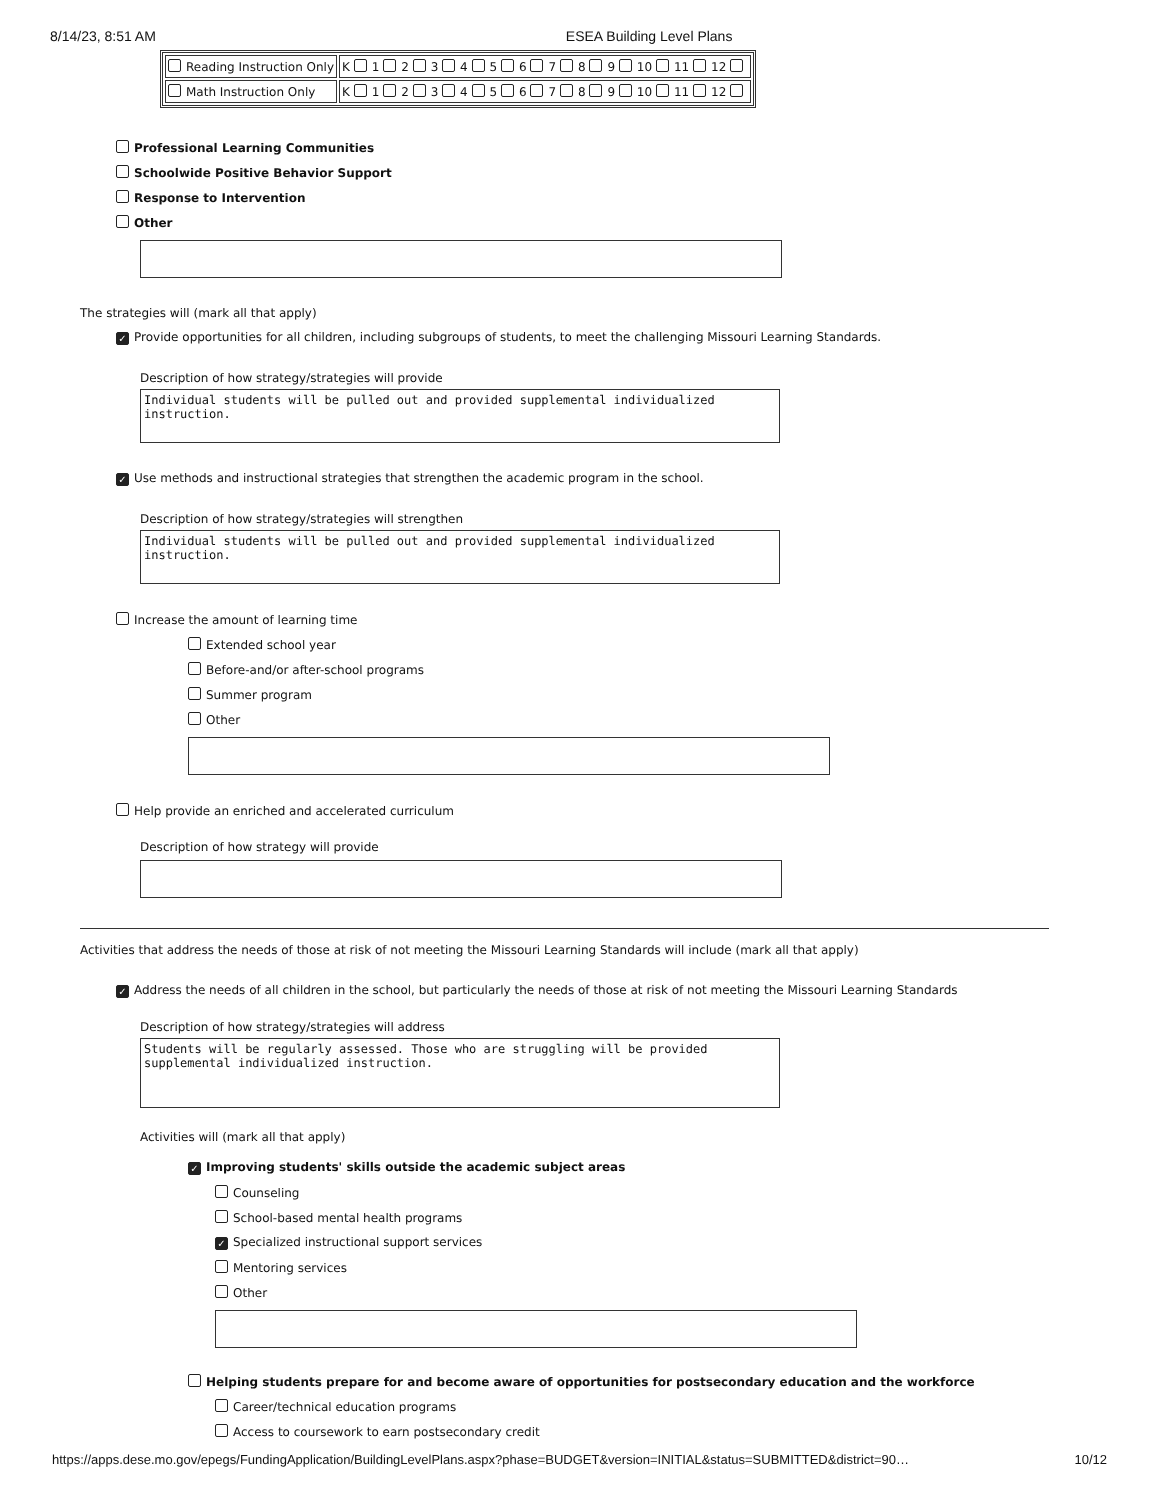8/14/23, 8:51 AM ESEA Building Level Plans
| Reading Instruction Only | K 1 2 3 4 5 6 7 8 9 10 11 12 |
| Math Instruction Only | K 1 2 3 4 5 6 7 8 9 10 11 12 |
Professional Learning Communities
Schoolwide Positive Behavior Support
Response to Intervention
Other
The strategies will (mark all that apply)
✓ Provide opportunities for all children, including subgroups of students, to meet the challenging Missouri Learning Standards.
Description of how strategy/strategies will provide
Individual students will be pulled out and provided supplemental individualized instruction.
✓ Use methods and instructional strategies that strengthen the academic program in the school.
Description of how strategy/strategies will strengthen
Individual students will be pulled out and provided supplemental individualized instruction.
Increase the amount of learning time
Extended school year
Before-and/or after-school programs
Summer program
Other
Help provide an enriched and accelerated curriculum
Description of how strategy will provide
Activities that address the needs of those at risk of not meeting the Missouri Learning Standards will include (mark all that apply)
✓ Address the needs of all children in the school, but particularly the needs of those at risk of not meeting the Missouri Learning Standards
Description of how strategy/strategies will address
Students will be regularly assessed. Those who are struggling will be provided supplemental individualized instruction.
Activities will (mark all that apply)
✓ Improving students' skills outside the academic subject areas
Counseling
School-based mental health programs
✓ Specialized instructional support services
Mentoring services
Other
Helping students prepare for and become aware of opportunities for postsecondary education and the workforce
Career/technical education programs
Access to coursework to earn postsecondary credit
https://apps.dese.mo.gov/epegs/FundingApplication/BuildingLevelPlans.aspx?phase=BUDGET&version=INITIAL&status=SUBMITTED&district=90… 10/12